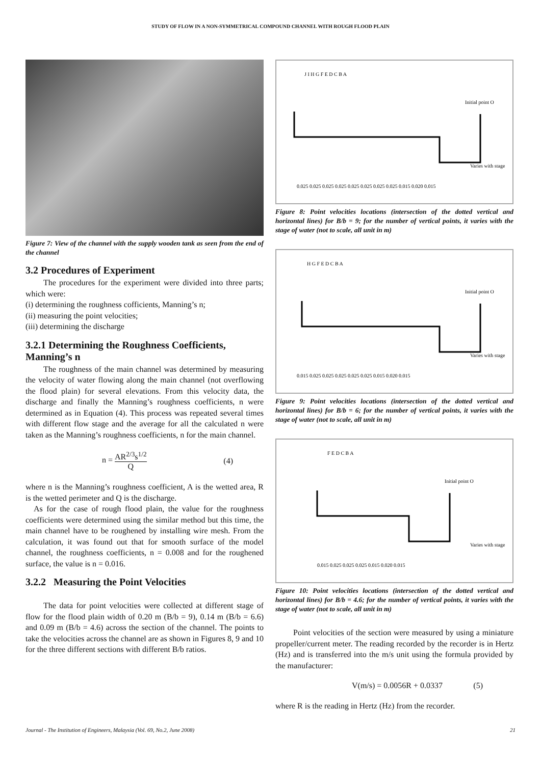STUDY OF FLOW IN A NON-SYMMETRICAL COMPOUND CHANNEL WITH ROUGH FLOOD PLAIN
Figure 7: View of the channel with the supply wooden tank as seen from the end of the channel
3.2 Procedures of Experiment
The procedures for the experiment were divided into three parts; which were:
(i) determining the roughness cofficients, Manning’s n;
(ii) measuring the point velocities;
(iii) determining the discharge
3.2.1 Determining the Roughness Coefficients, Manning’s n
The roughness of the main channel was determined by measuring the velocity of water flowing along the main channel (not overflowing the flood plain) for several elevations. From this velocity data, the discharge and finally the Manning’s roughness coefficients, n were determined as in Equation (4). This process was repeated several times with different flow stage and the average for all the calculated n were taken as the Manning’s roughness coefficients, n for the main channel.
n = AR<sup>2/3</sup>s<sup>1/2</sup> Q (4)
where n is the Manning’s roughness coefficient, A is the wetted area, R is the wetted perimeter and Q is the discharge.
As for the case of rough flood plain, the value for the roughness coefficients were determined using the similar method but this time, the main channel have to be roughened by installing wire mesh. From the calculation, it was found out that for smooth surface of the model channel, the roughness coefficients, n = 0.008 and for the roughened surface, the value is n = 0.016.
3.2.2 Measuring the Point Velocities
The data for point velocities were collected at different stage of flow for the flood plain width of 0.20 m (B/b = 9), 0.14 m (B/b = 6.6) and 0.09 m (B/b = 4.6) across the section of the channel. The points to take the velocities across the channel are as shown in Figures 8, 9 and 10 for the three different sections with different B/b ratios.
J I H G F E D C B A
Varies with stage
0.025 0.025 0.025 0.025 0.025 0.025 0.025 0.025 0.015 0.020 0.015
Initial point O
Figure 8: Point velocities locations (intersection of the dotted vertical and horizontal lines) for B/b = 9; for the number of vertical points, it varies with the stage of water (not to scale, all unit in m)
H G F E D C B A
Varies with stage
0.015 0.025 0.025 0.025 0.025 0.025 0.015 0.020 0.015
Initial point O
Figure 9: Point velocities locations (intersection of the dotted vertical and horizontal lines) for B/b = 6; for the number of vertical points, it varies with the stage of water (not to scale, all unit in m)
F E D C B A
Varies with stage
0.015 0.025 0.025 0.025 0.015 0.020 0.015
Initial point O
Figure 10: Point velocities locations (intersection of the dotted vertical and horizontal lines) for B/b = 4.6; for the number of vertical points, it varies with the stage of water (not to scale, all unit in m)
Point velocities of the section were measured by using a miniature propeller/current meter. The reading recorded by the recorder is in Hertz (Hz) and is transferred into the m/s unit using the formula provided by the manufacturer:
V(m/s) = 0.0056R + 0.0337 (5)
where R is the reading in Hertz (Hz) from the recorder.
Journal - The Institution of Engineers, Malaysia (Vol. 69, No.2, June 2008) 21